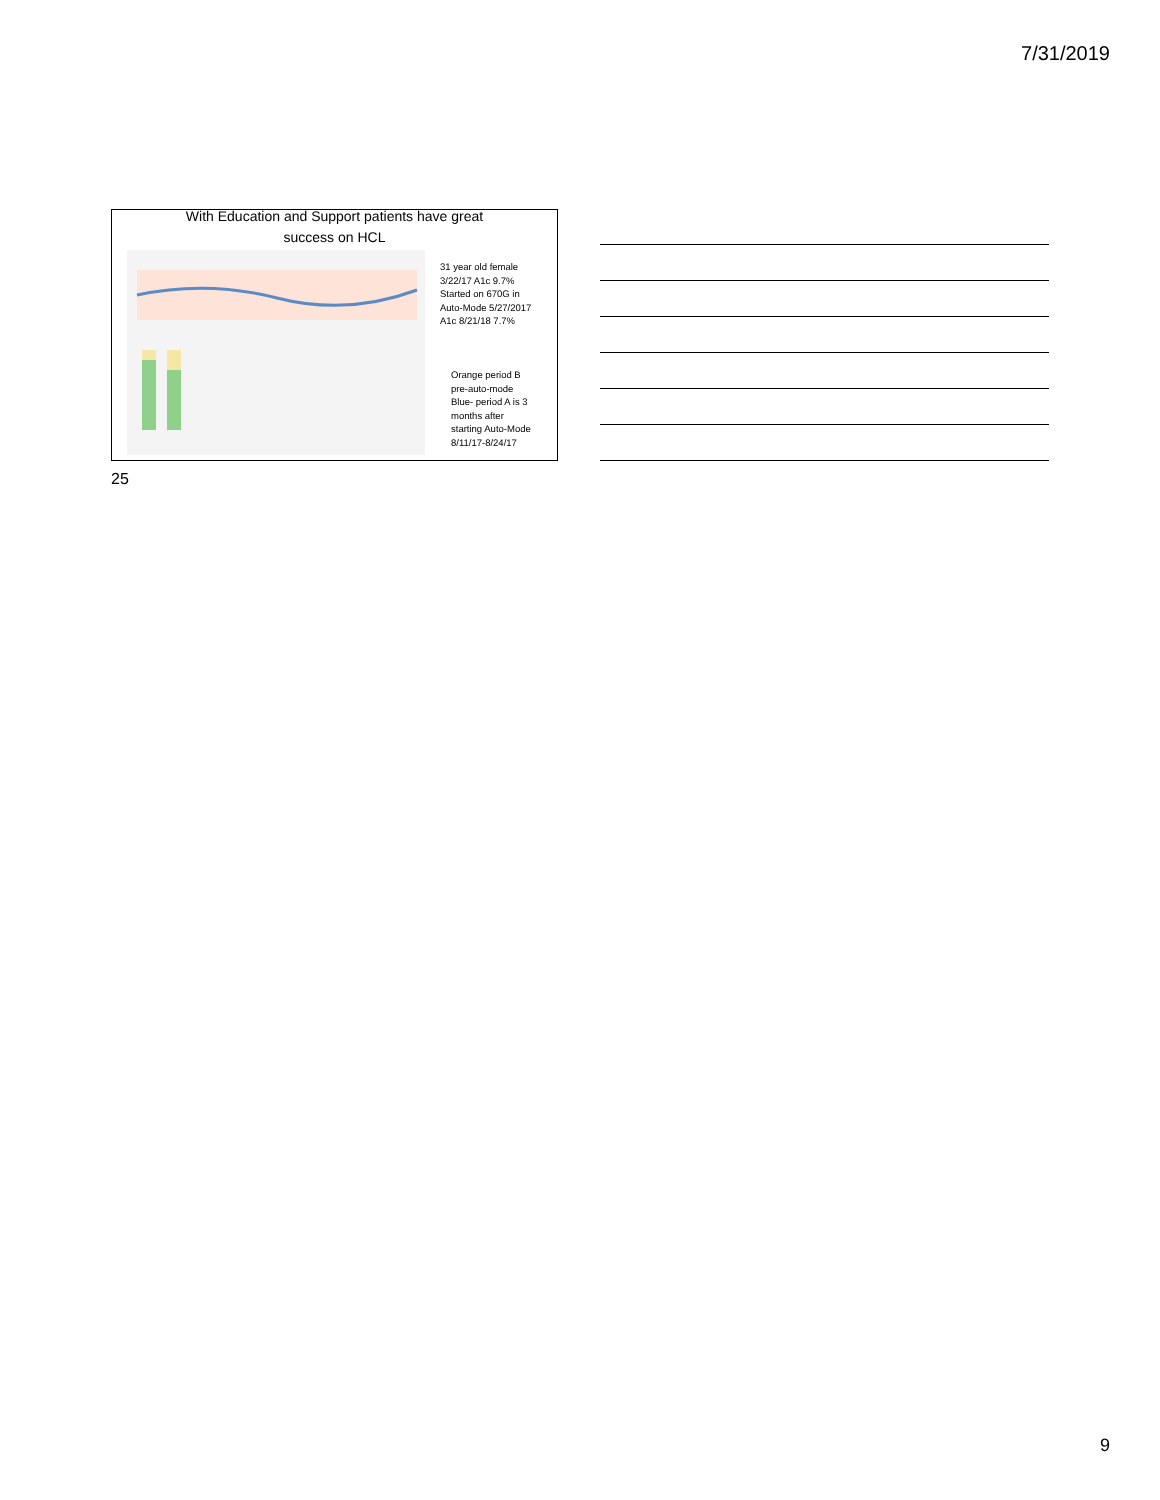7/31/2019
With Education and Support patients have great
success on HCL
31 year old female
3/22/17 A1c 9.7%
Started on 670G in
Auto-Mode 5/27/2017
A1c 8/21/18 7.7%
Orange period B
pre-auto-mode
Blue- period A is 3
months after
starting Auto-Mode
8/11/17-8/24/17
25
9